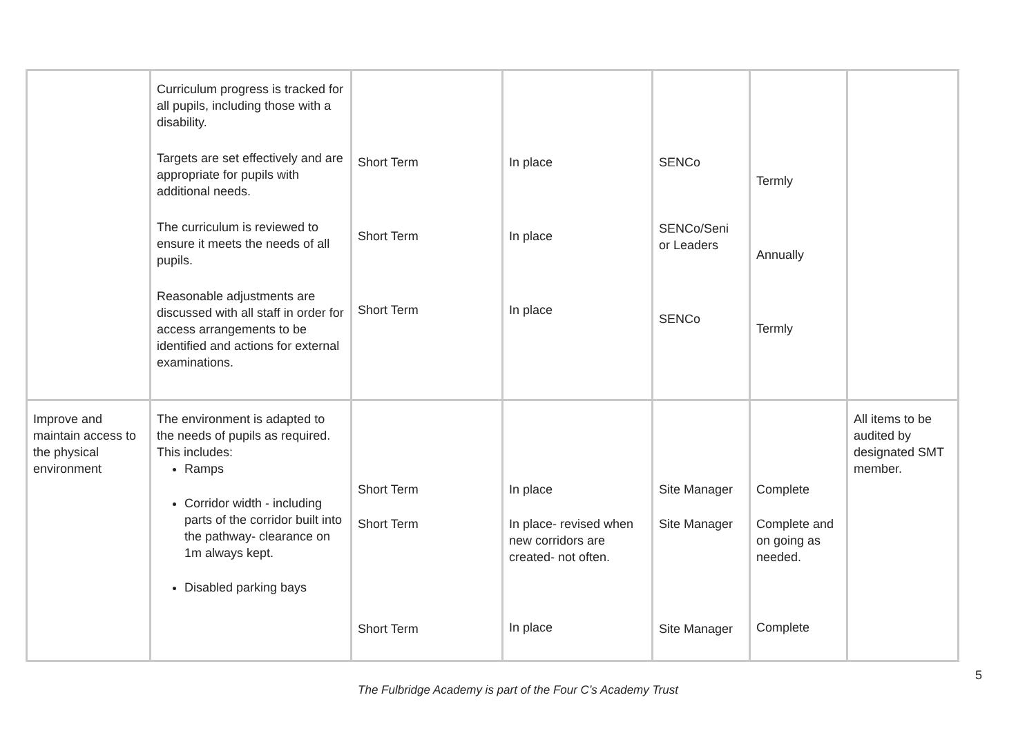| | Curriculum progress is tracked for all pupils, including those with a disability. Targets are set effectively and are appropriate for pupils with additional needs. The curriculum is reviewed to ensure it meets the needs of all pupils. Reasonable adjustments are discussed with all staff in order for access arrangements to be identified and actions for external examinations. | Short Term Short Term Short Term | In place In place In place | SENCo SENCo/Seni or Leaders SENCo | Termly Annually Termly | |
| Improve and maintain access to the physical environment | The environment is adapted to the needs of pupils as required. This includes: Ramps Corridor width - including parts of the corridor built into the pathway- clearance on 1m always kept. Disabled parking bays | Short Term Short Term Short Term | In place In place- revised when new corridors are created- not often. In place | Site Manager Site Manager Site Manager | Complete Complete and on going as needed. Complete | All items to be audited by designated SMT member. |
5
The Fulbridge Academy is part of the Four C’s Academy Trust